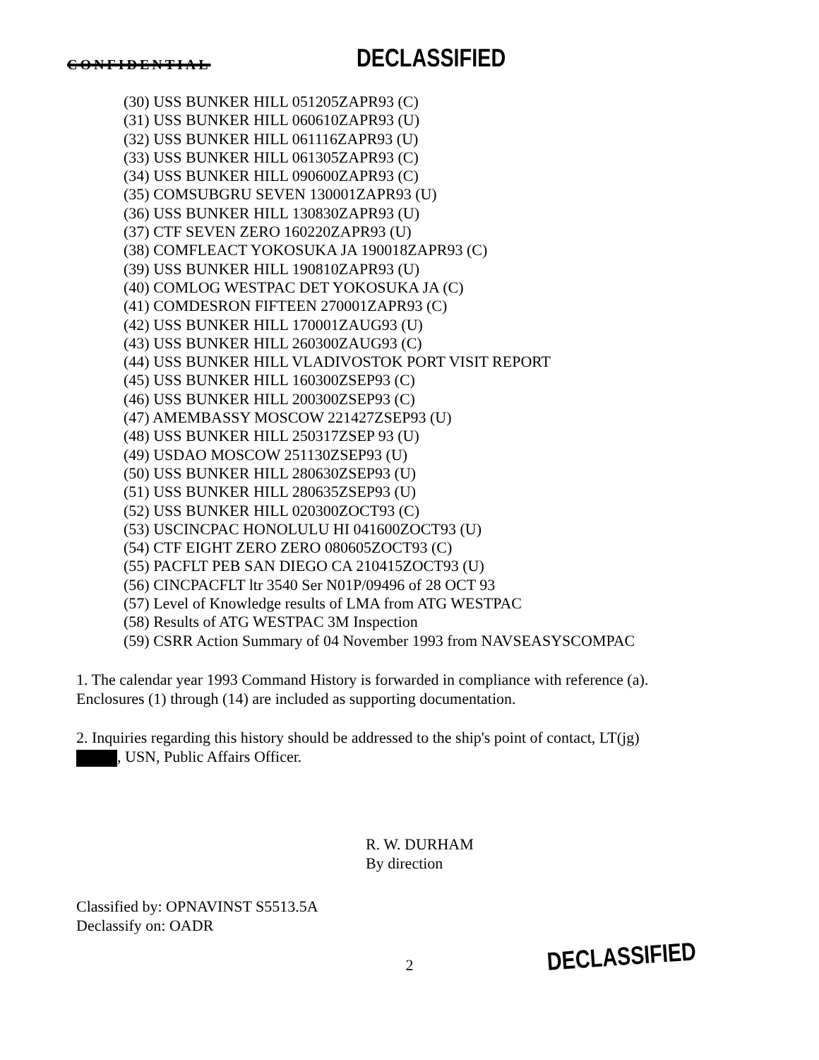CONFIDENTIAL DECLASSIFIED
(30) USS BUNKER HILL 051205ZAPR93 (C)
(31) USS BUNKER HILL 060610ZAPR93 (U)
(32) USS BUNKER HILL 061116ZAPR93 (U)
(33) USS BUNKER HILL 061305ZAPR93 (C)
(34) USS BUNKER HILL 090600ZAPR93 (C)
(35) COMSUBGRU SEVEN 130001ZAPR93 (U)
(36) USS BUNKER HILL 130830ZAPR93 (U)
(37) CTF SEVEN ZERO 160220ZAPR93 (U)
(38) COMFLEACT YOKOSUKA JA 190018ZAPR93 (C)
(39) USS BUNKER HILL 190810ZAPR93 (U)
(40) COMLOG WESTPAC DET YOKOSUKA JA (C)
(41) COMDESRON FIFTEEN 270001ZAPR93 (C)
(42) USS BUNKER HILL 170001ZAUG93 (U)
(43) USS BUNKER HILL 260300ZAUG93 (C)
(44) USS BUNKER HILL VLADIVOSTOK PORT VISIT REPORT
(45) USS BUNKER HILL 160300ZSEP93 (C)
(46) USS BUNKER HILL 200300ZSEP93 (C)
(47) AMEMBASSY MOSCOW 221427ZSEP93 (U)
(48) USS BUNKER HILL 250317ZSEP 93 (U)
(49) USDAO MOSCOW 251130ZSEP93 (U)
(50) USS BUNKER HILL 280630ZSEP93 (U)
(51) USS BUNKER HILL 280635ZSEP93 (U)
(52) USS BUNKER HILL 020300ZOCT93 (C)
(53) USCINCPAC HONOLULU HI 041600ZOCT93 (U)
(54) CTF EIGHT ZERO ZERO 080605ZOCT93 (C)
(55) PACFLT PEB SAN DIEGO CA 210415ZOCT93 (U)
(56) CINCPACFLT ltr 3540 Ser N01P/09496 of 28 OCT 93
(57) Level of Knowledge results of LMA from ATG WESTPAC
(58) Results of ATG WESTPAC 3M Inspection
(59) CSRR Action Summary of 04 November 1993 from NAVSEASYSCOMPAC
1. The calendar year 1993 Command History is forwarded in compliance with reference (a). Enclosures (1) through (14) are included as supporting documentation.
2. Inquiries regarding this history should be addressed to the ship's point of contact, LT(jg)
, USN, Public Affairs Officer.
R. W. DURHAM
By direction
Classified by: OPNAVINST S5513.5A
Declassify on: OADR
2
DECLASSIFIED